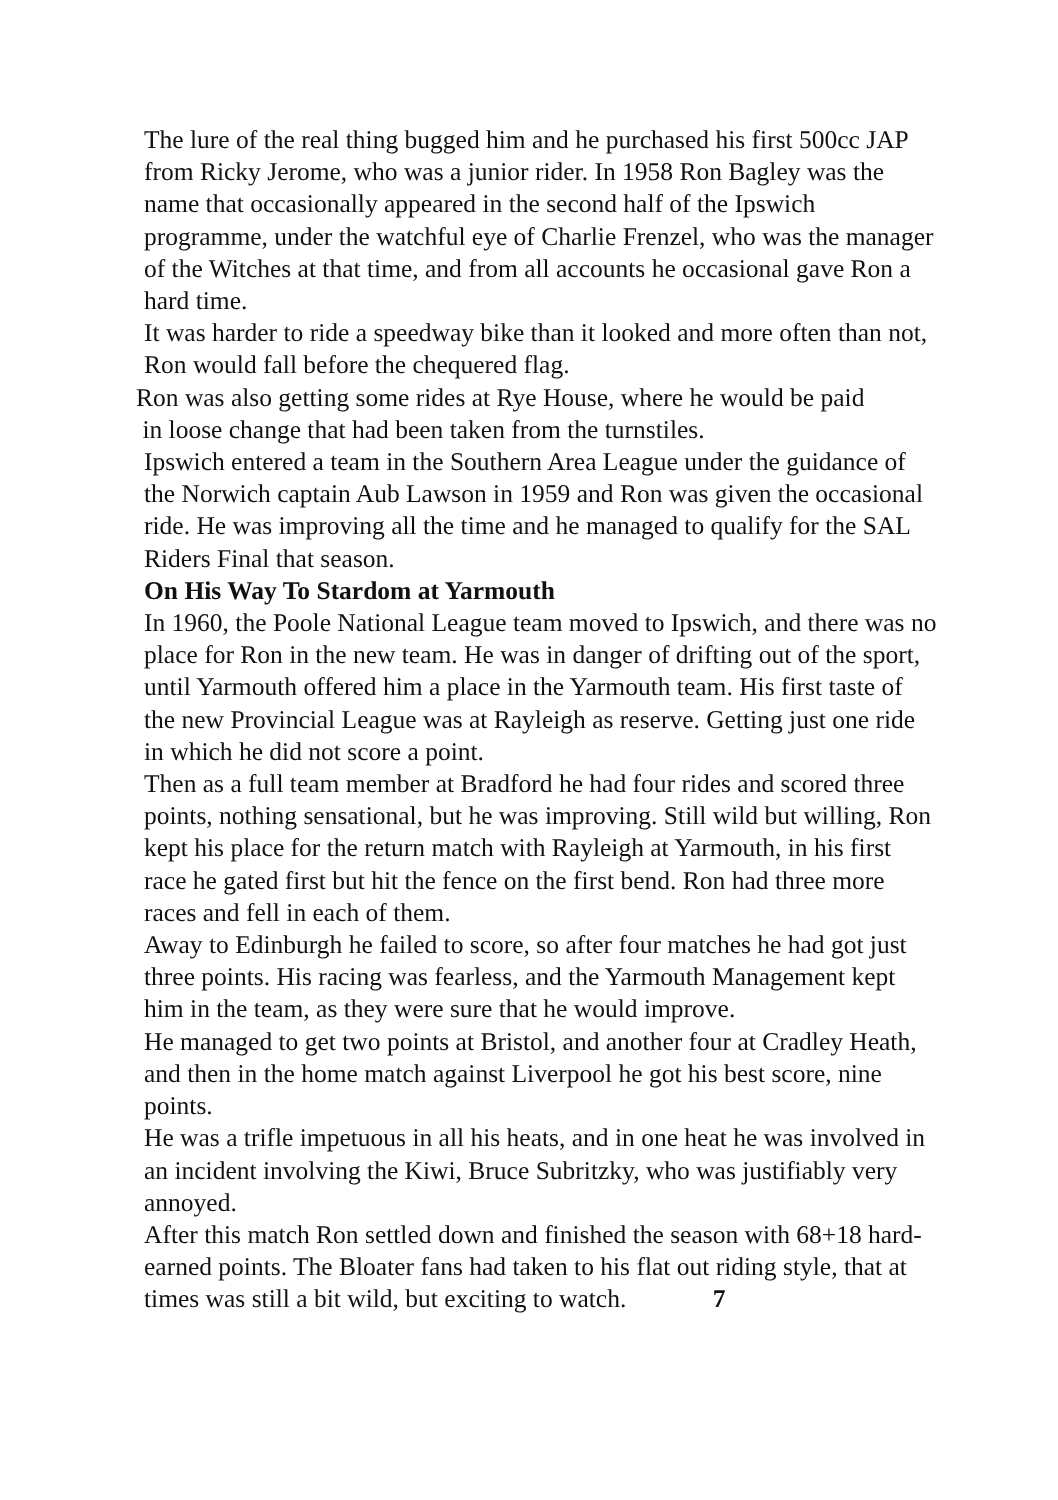The lure of the real thing bugged him and he purchased his first 500cc JAP from Ricky Jerome, who was a junior rider. In 1958 Ron Bagley was the name that occasionally appeared in the second half of the Ipswich programme, under the watchful eye of Charlie Frenzel, who was the manager of the Witches at that time, and from all accounts he occasional gave Ron a hard time.
It was harder to ride a speedway bike than it looked and more often than not, Ron would fall before the chequered flag.
Ron was also getting some rides at Rye House, where he would be paid
in loose change that had been taken from the turnstiles.
Ipswich entered a team in the Southern Area League under the guidance of the Norwich captain Aub Lawson in 1959 and Ron was given the occasional ride. He was improving all the time and he managed to qualify for the SAL Riders Final that season.
On His Way To Stardom at Yarmouth
In 1960, the Poole National League team moved to Ipswich, and there was no place for Ron in the new team. He was in danger of drifting out of the sport, until Yarmouth offered him a place in the Yarmouth team. His first taste of the new Provincial League was at Rayleigh as reserve. Getting just one ride in which he did not score a point.
Then as a full team member at Bradford he had four rides and scored three points, nothing sensational, but he was improving. Still wild but willing, Ron kept his place for the return match with Rayleigh at Yarmouth, in his first race he gated first but hit the fence on the first bend. Ron had three more races and fell in each of them.
Away to Edinburgh he failed to score, so after four matches he had got just three points. His racing was fearless, and the Yarmouth Management kept him in the team, as they were sure that he would improve.
He managed to get two points at Bristol, and another four at Cradley Heath, and then in the home match against Liverpool he got his best score, nine points.
He was a trifle impetuous in all his heats, and in one heat he was involved in an incident involving the Kiwi, Bruce Subritzky, who was justifiably very annoyed.
After this match Ron settled down and finished the season with 68+18 hard-earned points. The Bloater fans had taken to his flat out riding style, that at times was still a bit wild, but exciting to watch. 7